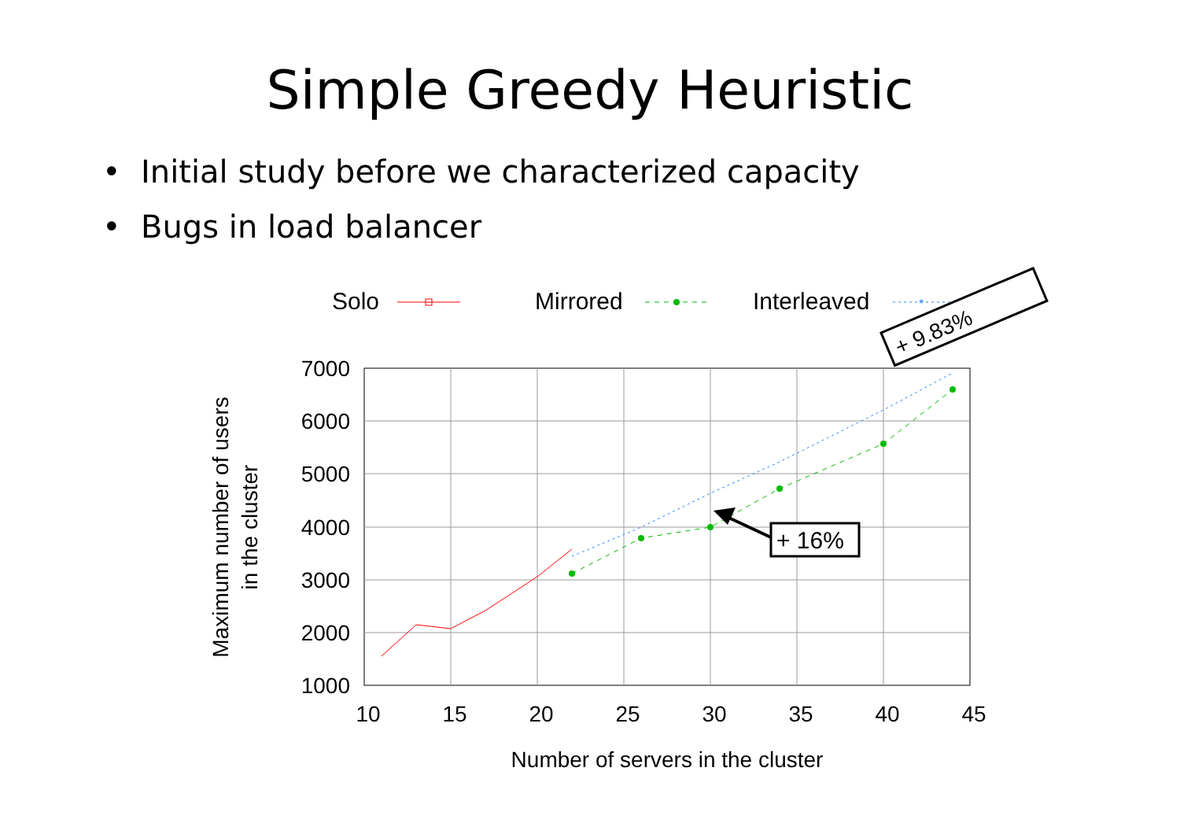Simple Greedy Heuristic
• Initial study before we characterized capacity
• Bugs in load balancer
Solo
Mirrored
Interleaved
*
+ 9.83%
7000
6000
5000
4000
3000
2000
1000
10
15
20
25
30
35
40
45
Number of servers in the cluster
Maximum number of users
in the cluster
+ 16%